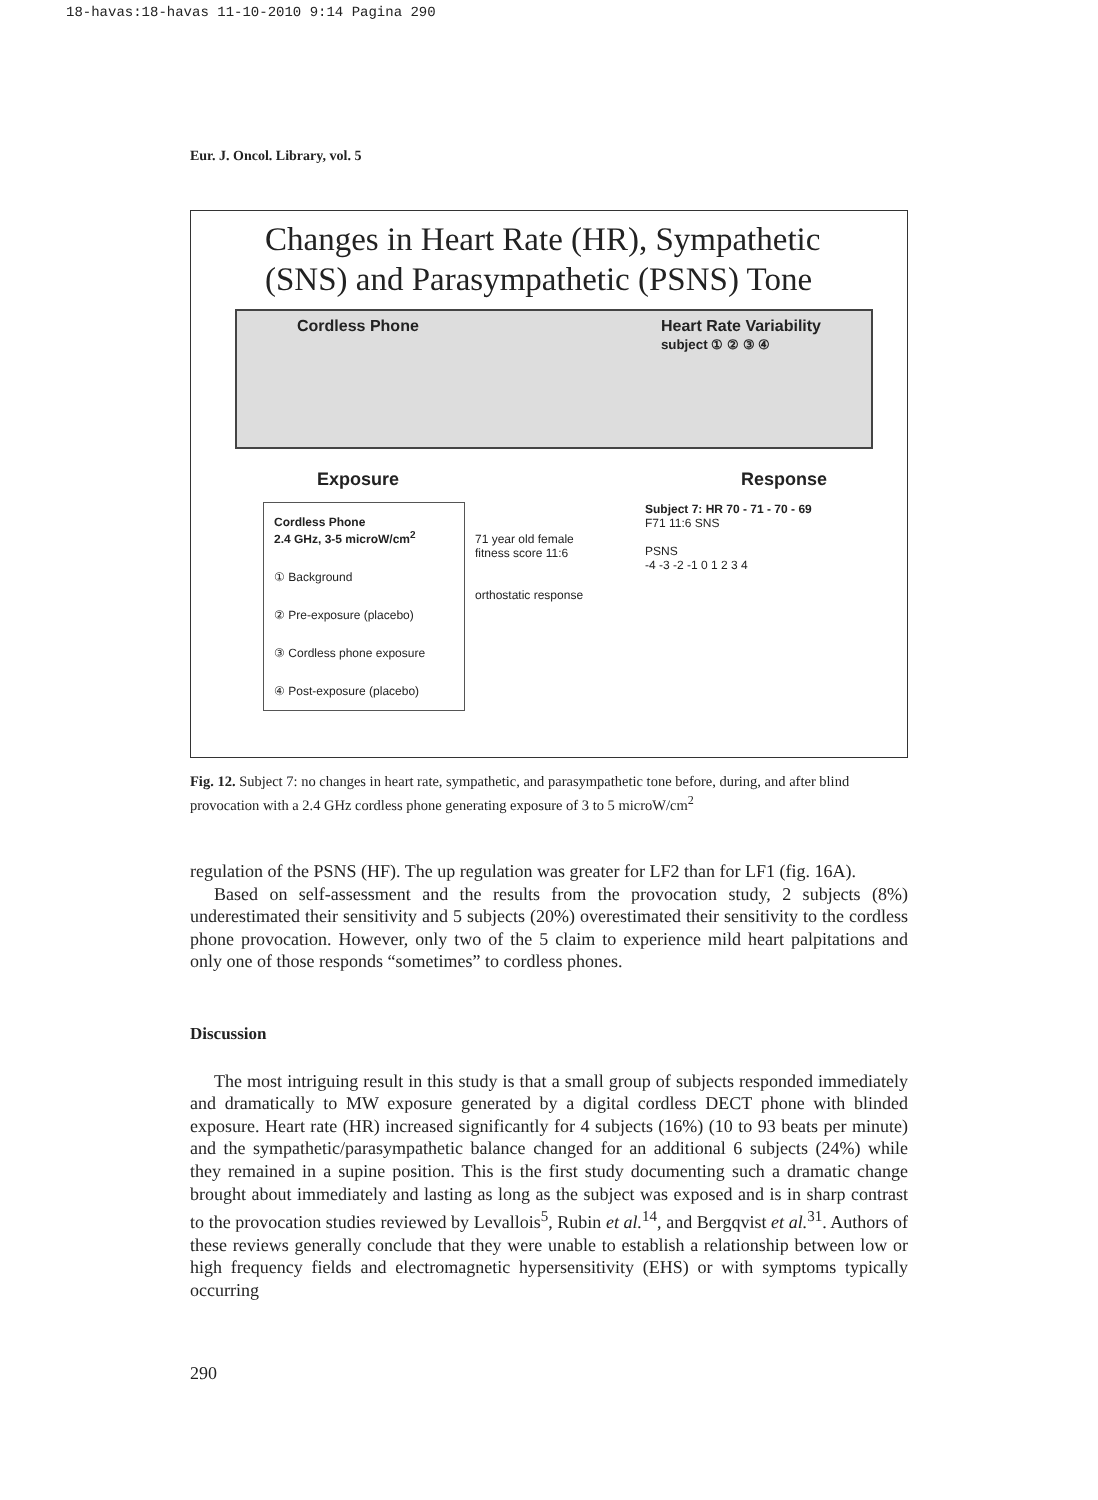18-havas:18-havas 11-10-2010 9:14 Pagina 290
Eur. J. Oncol. Library, vol. 5
Changes in Heart Rate (HR), Sympathetic
(SNS) and Parasympathetic (PSNS) Tone
Cordless Phone Heart Rate Variability
subject ① ② ③ ④
Exposure Response
Cordless Phone
2.4 GHz, 3-5 microW/cm<sup>2</sup>
① Background
② Pre-exposure (placebo)
③ Cordless phone exposure
④ Post-exposure (placebo)
71 year old female fitness score 11:6
orthostatic response
Subject 7: HR 70 - 71 - 70 - 69
F71 11:6 SNS
PSNS
-4 -3 -2 -1 0 1 2 3 4
Fig. 12. Subject 7: no changes in heart rate, sympathetic, and parasympathetic tone before, during, and after blind provocation with a 2.4 GHz cordless phone generating exposure of 3 to 5 microW/cm<sup>2</sup>
regulation of the PSNS (HF). The up regulation was greater for LF2 than for LF1 (fig. 16A).
Based on self-assessment and the results from the provocation study, 2 subjects (8%) underestimated their sensitivity and 5 subjects (20%) overestimated their sensitivity to the cordless phone provocation. However, only two of the 5 claim to experience mild heart palpitations and only one of those responds “sometimes” to cordless phones.
Discussion
The most intriguing result in this study is that a small group of subjects responded immediately and dramatically to MW exposure generated by a digital cordless DECT phone with blinded exposure. Heart rate (HR) increased significantly for 4 subjects (16%) (10 to 93 beats per minute) and the sympathetic/parasympathetic balance changed for an additional 6 subjects (24%) while they remained in a supine position. This is the first study documenting such a dramatic change brought about immediately and lasting as long as the subject was exposed and is in sharp contrast to the provocation studies reviewed by Levallois<sup>5</sup>, Rubin et al.<sup>14</sup>, and Bergqvist et al.<sup>31</sup>. Authors of these reviews generally conclude that they were unable to establish a relationship between low or high frequency fields and electromagnetic hypersensitivity (EHS) or with symptoms typically occurring
290